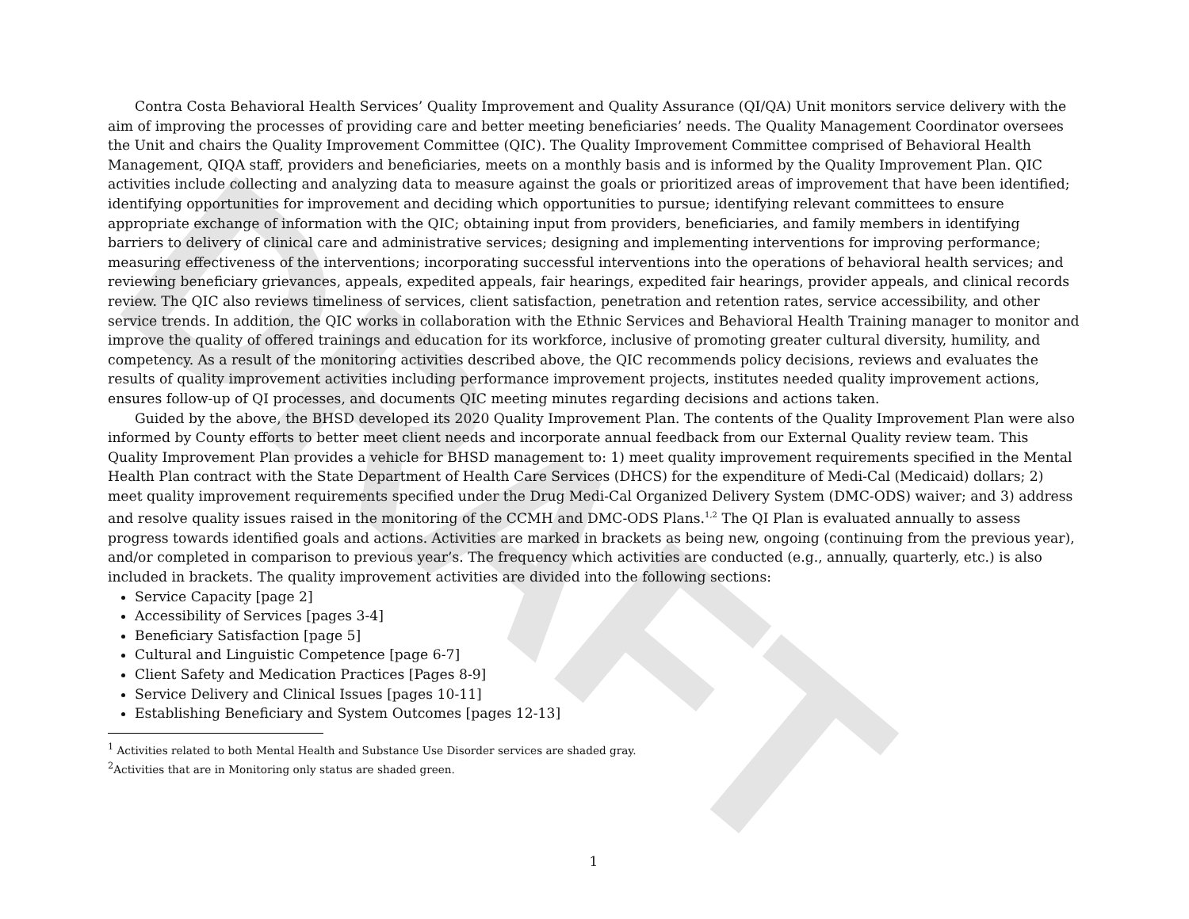DRAFT
Contra Costa Behavioral Health Services’ Quality Improvement and Quality Assurance (QI/QA) Unit monitors service delivery with the aim of improving the processes of providing care and better meeting beneficiaries’ needs. The Quality Management Coordinator oversees the Unit and chairs the Quality Improvement Committee (QIC). The Quality Improvement Committee comprised of Behavioral Health Management, QIQA staff, providers and beneficiaries, meets on a monthly basis and is informed by the Quality Improvement Plan. QIC activities include collecting and analyzing data to measure against the goals or prioritized areas of improvement that have been identified; identifying opportunities for improvement and deciding which opportunities to pursue; identifying relevant committees to ensure appropriate exchange of information with the QIC; obtaining input from providers, beneficiaries, and family members in identifying barriers to delivery of clinical care and administrative services; designing and implementing interventions for improving performance; measuring effectiveness of the interventions; incorporating successful interventions into the operations of behavioral health services; and reviewing beneficiary grievances, appeals, expedited appeals, fair hearings, expedited fair hearings, provider appeals, and clinical records review. The QIC also reviews timeliness of services, client satisfaction, penetration and retention rates, service accessibility, and other service trends. In addition, the QIC works in collaboration with the Ethnic Services and Behavioral Health Training manager to monitor and improve the quality of offered trainings and education for its workforce, inclusive of promoting greater cultural diversity, humility, and competency. As a result of the monitoring activities described above, the QIC recommends policy decisions, reviews and evaluates the results of quality improvement activities including performance improvement projects, institutes needed quality improvement actions, ensures follow-up of QI processes, and documents QIC meeting minutes regarding decisions and actions taken.
Guided by the above, the BHSD developed its 2020 Quality Improvement Plan. The contents of the Quality Improvement Plan were also informed by County efforts to better meet client needs and incorporate annual feedback from our External Quality review team. This Quality Improvement Plan provides a vehicle for BHSD management to: 1) meet quality improvement requirements specified in the Mental Health Plan contract with the State Department of Health Care Services (DHCS) for the expenditure of Medi-Cal (Medicaid) dollars; 2) meet quality improvement requirements specified under the Drug Medi-Cal Organized Delivery System (DMC-ODS) waiver; and 3) address and resolve quality issues raised in the monitoring of the CCMH and DMC-ODS Plans.<sup>1,2</sup> The QI Plan is evaluated annually to assess progress towards identified goals and actions. Activities are marked in brackets as being new, ongoing (continuing from the previous year), and/or completed in comparison to previous year’s. The frequency which activities are conducted (e.g., annually, quarterly, etc.) is also included in brackets. The quality improvement activities are divided into the following sections:
Service Capacity [page 2]
Accessibility of Services [pages 3-4]
Beneficiary Satisfaction [page 5]
Cultural and Linguistic Competence [page 6-7]
Client Safety and Medication Practices [Pages 8-9]
Service Delivery and Clinical Issues [pages 10-11]
Establishing Beneficiary and System Outcomes [pages 12-13]
<sup>1</sup> Activities related to both Mental Health and Substance Use Disorder services are shaded gray.
<sup>2</sup> Activities that are in Monitoring only status are shaded green.
1